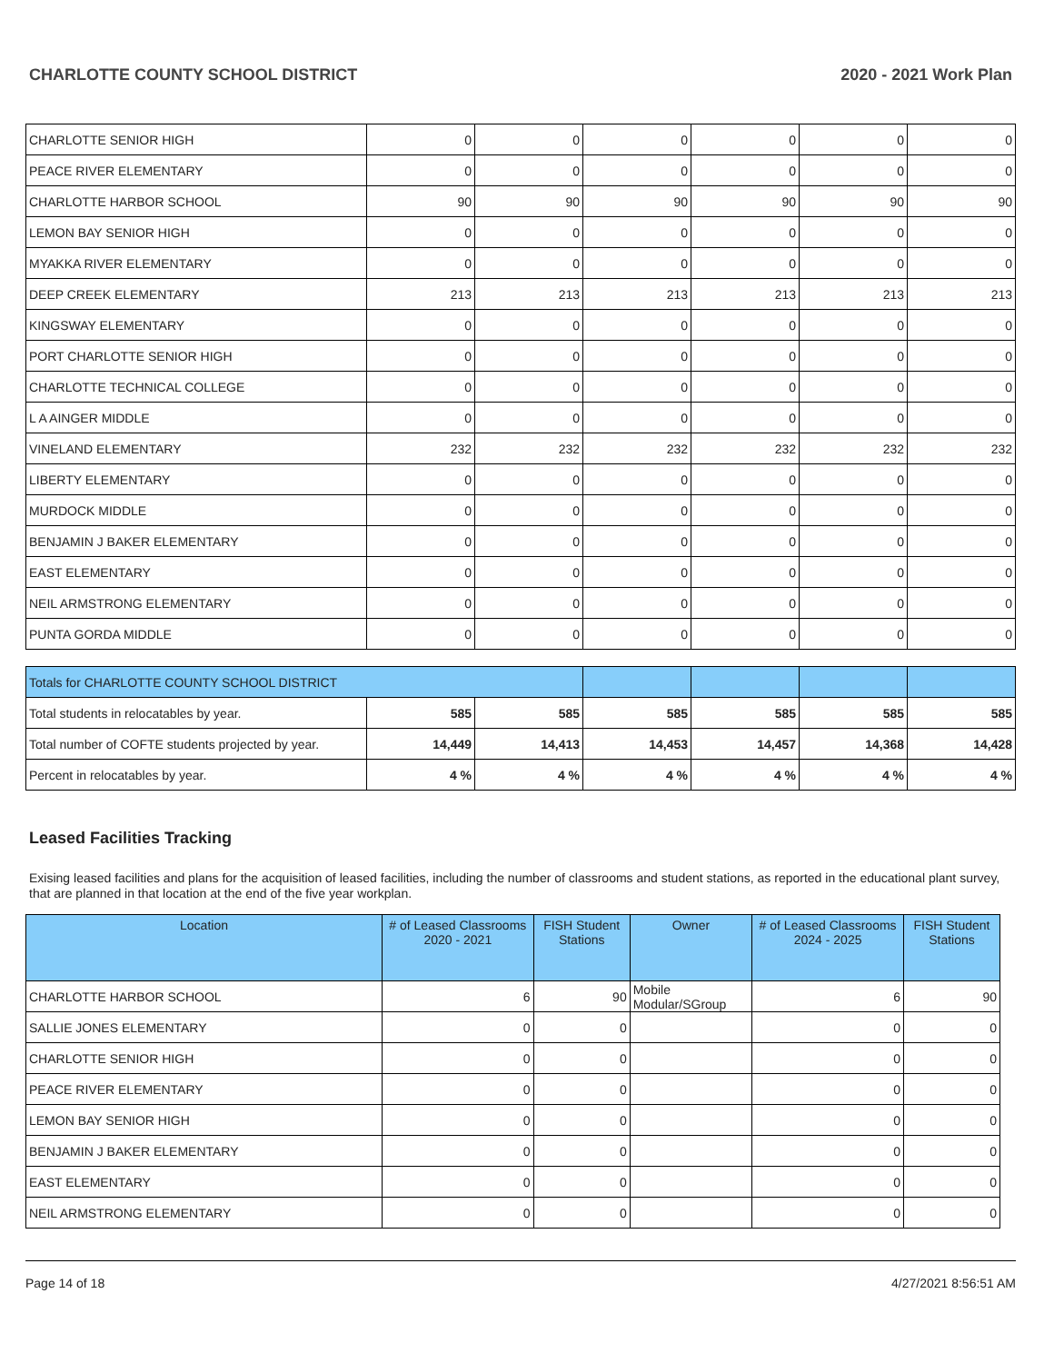CHARLOTTE COUNTY SCHOOL DISTRICT 2020 - 2021 Work Plan
| CHARLOTTE SENIOR HIGH | 0 | 0 | 0 | 0 | 0 | 0 |
| PEACE RIVER ELEMENTARY | 0 | 0 | 0 | 0 | 0 | 0 |
| CHARLOTTE HARBOR SCHOOL | 90 | 90 | 90 | 90 | 90 | 90 |
| LEMON BAY SENIOR HIGH | 0 | 0 | 0 | 0 | 0 | 0 |
| MYAKKA RIVER ELEMENTARY | 0 | 0 | 0 | 0 | 0 | 0 |
| DEEP CREEK ELEMENTARY | 213 | 213 | 213 | 213 | 213 | 213 |
| KINGSWAY ELEMENTARY | 0 | 0 | 0 | 0 | 0 | 0 |
| PORT CHARLOTTE SENIOR HIGH | 0 | 0 | 0 | 0 | 0 | 0 |
| CHARLOTTE TECHNICAL COLLEGE | 0 | 0 | 0 | 0 | 0 | 0 |
| L A AINGER MIDDLE | 0 | 0 | 0 | 0 | 0 | 0 |
| VINELAND ELEMENTARY | 232 | 232 | 232 | 232 | 232 | 232 |
| LIBERTY ELEMENTARY | 0 | 0 | 0 | 0 | 0 | 0 |
| MURDOCK MIDDLE | 0 | 0 | 0 | 0 | 0 | 0 |
| BENJAMIN J BAKER ELEMENTARY | 0 | 0 | 0 | 0 | 0 | 0 |
| EAST ELEMENTARY | 0 | 0 | 0 | 0 | 0 | 0 |
| NEIL ARMSTRONG ELEMENTARY | 0 | 0 | 0 | 0 | 0 | 0 |
| PUNTA GORDA MIDDLE | 0 | 0 | 0 | 0 | 0 | 0 |
| Totals for CHARLOTTE COUNTY SCHOOL DISTRICT | | | | | | |
| Total students in relocatables by year. | 585 | 585 | 585 | 585 | 585 | 585 |
| Total number of COFTE students projected by year. | 14,449 | 14,413 | 14,453 | 14,457 | 14,368 | 14,428 |
| Percent in relocatables by year. | 4 % | 4 % | 4 % | 4 % | 4 % | 4 % |
Leased Facilities Tracking
Exising leased facilities and plans for the acquisition of leased facilities, including the number of classrooms and student stations, as reported in the educational plant survey, that are planned in that location at the end of the five year workplan.
| Location | # of Leased Classrooms 2020 - 2021 | FISH Student Stations | Owner | # of Leased Classrooms 2024 - 2025 | FISH Student Stations |
| --- | --- | --- | --- | --- | --- |
| CHARLOTTE HARBOR SCHOOL | 6 | 90 | Mobile Modular/SGroup | 6 | 90 |
| SALLIE JONES ELEMENTARY | 0 | 0 | | 0 | 0 |
| CHARLOTTE SENIOR HIGH | 0 | 0 | | 0 | 0 |
| PEACE RIVER ELEMENTARY | 0 | 0 | | 0 | 0 |
| LEMON BAY SENIOR HIGH | 0 | 0 | | 0 | 0 |
| BENJAMIN J BAKER ELEMENTARY | 0 | 0 | | 0 | 0 |
| EAST ELEMENTARY | 0 | 0 | | 0 | 0 |
| NEIL ARMSTRONG ELEMENTARY | 0 | 0 | | 0 | 0 |
Page 14 of 18 4/27/2021 8:56:51 AM